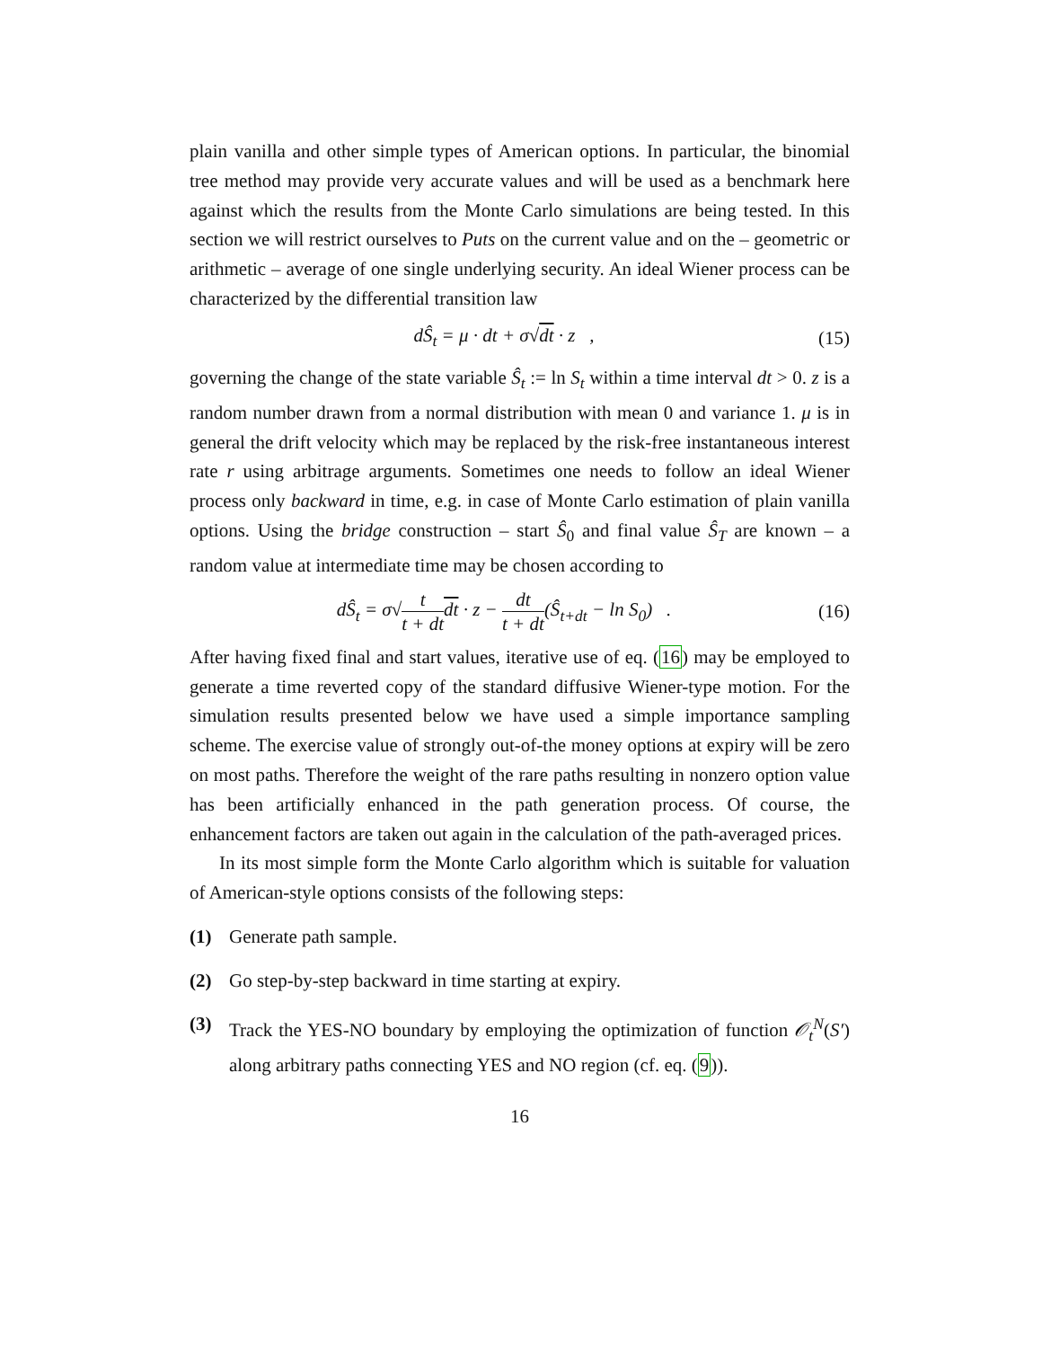plain vanilla and other simple types of American options. In particular, the binomial tree method may provide very accurate values and will be used as a benchmark here against which the results from the Monte Carlo simulations are being tested. In this section we will restrict ourselves to Puts on the current value and on the – geometric or arithmetic – average of one single underlying security. An ideal Wiener process can be characterized by the differential transition law
dŜ<sub>t</sub> = μ · dt + σ√dt · z , (15)
governing the change of the state variable Ŝ<sub>t</sub> := ln S<sub>t</sub> within a time interval dt > 0. z is a random number drawn from a normal distribution with mean 0 and variance 1. μ is in general the drift velocity which may be replaced by the risk-free instantaneous interest rate r using arbitrage arguments. Sometimes one needs to follow an ideal Wiener process only backward in time, e.g. in case of Monte Carlo estimation of plain vanilla options. Using the bridge construction – start Ŝ<sub>0</sub> and final value Ŝ<sub>T</sub> are known – a random value at intermediate time may be chosen according to
dŜ<sub>t</sub> = σ√t t + dtdt · z − dt t + dt(Ŝ<sub>t+dt</sub> − ln S<sub>0</sub>) .
(16)
After having fixed final and start values, iterative use of eq. (16) may be employed to generate a time reverted copy of the standard diffusive Wiener-type motion. For the simulation results presented below we have used a simple importance sampling scheme. The exercise value of strongly out-of-the money options at expiry will be zero on most paths. Therefore the weight of the rare paths resulting in nonzero option value has been artificially enhanced in the path generation process. Of course, the enhancement factors are taken out again in the calculation of the path-averaged prices.
In its most simple form the Monte Carlo algorithm which is suitable for valuation of American-style options consists of the following steps:
(1) Generate path sample.
(2) Go step-by-step backward in time starting at expiry.
(3) Track the YES-NO boundary by employing the optimization of function 𝒪<sub>t</sub><sup>N</sup>(S′) along arbitrary paths connecting YES and NO region (cf. eq. (9)).
16